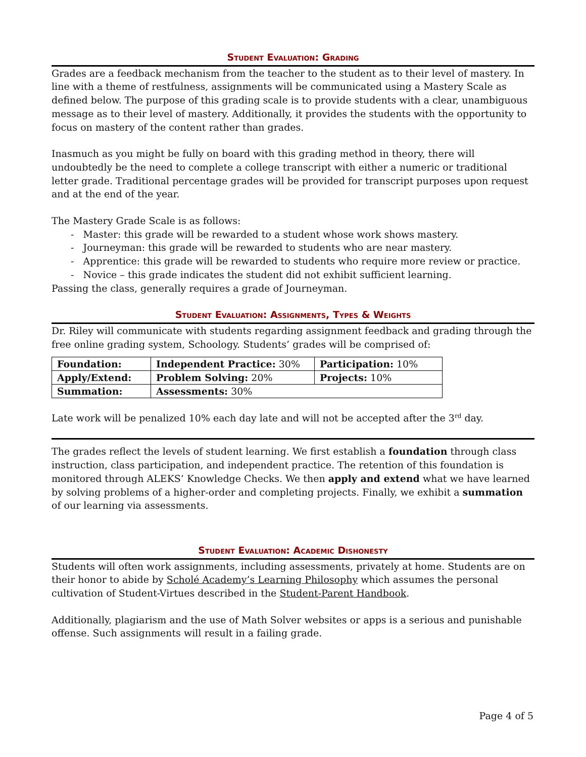Student Evaluation: Grading
Grades are a feedback mechanism from the teacher to the student as to their level of mastery. In line with a theme of restfulness, assignments will be communicated using a Mastery Scale as defined below. The purpose of this grading scale is to provide students with a clear, unambiguous message as to their level of mastery. Additionally, it provides the students with the opportunity to focus on mastery of the content rather than grades.
Inasmuch as you might be fully on board with this grading method in theory, there will undoubtedly be the need to complete a college transcript with either a numeric or traditional letter grade. Traditional percentage grades will be provided for transcript purposes upon request and at the end of the year.
The Mastery Grade Scale is as follows:
- Master: this grade will be rewarded to a student whose work shows mastery.
- Journeyman: this grade will be rewarded to students who are near mastery.
- Apprentice: this grade will be rewarded to students who require more review or practice.
- Novice – this grade indicates the student did not exhibit sufficient learning.
Passing the class, generally requires a grade of Journeyman.
Student Evaluation: Assignments, Types & Weights
Dr. Riley will communicate with students regarding assignment feedback and grading through the free online grading system, Schoology. Students’ grades will be comprised of:
| Foundation: | Independent Practice: 30% | Participation: 10% |
| Apply/Extend: | Problem Solving: 20% | Projects: 10% |
| Summation: | Assessments: 30% | |
Late work will be penalized 10% each day late and will not be accepted after the 3<sup>rd</sup> day.
The grades reflect the levels of student learning. We first establish a foundation through class instruction, class participation, and independent practice. The retention of this foundation is monitored through ALEKS’ Knowledge Checks. We then apply and extend what we have learned by solving problems of a higher-order and completing projects. Finally, we exhibit a summation of our learning via assessments.
Student Evaluation: Academic Dishonesty
Students will often work assignments, including assessments, privately at home. Students are on their honor to abide by Scholé Academy’s Learning Philosophy which assumes the personal cultivation of Student-Virtues described in the Student-Parent Handbook.
Additionally, plagiarism and the use of Math Solver websites or apps is a serious and punishable offense. Such assignments will result in a failing grade.
Page 4 of 5